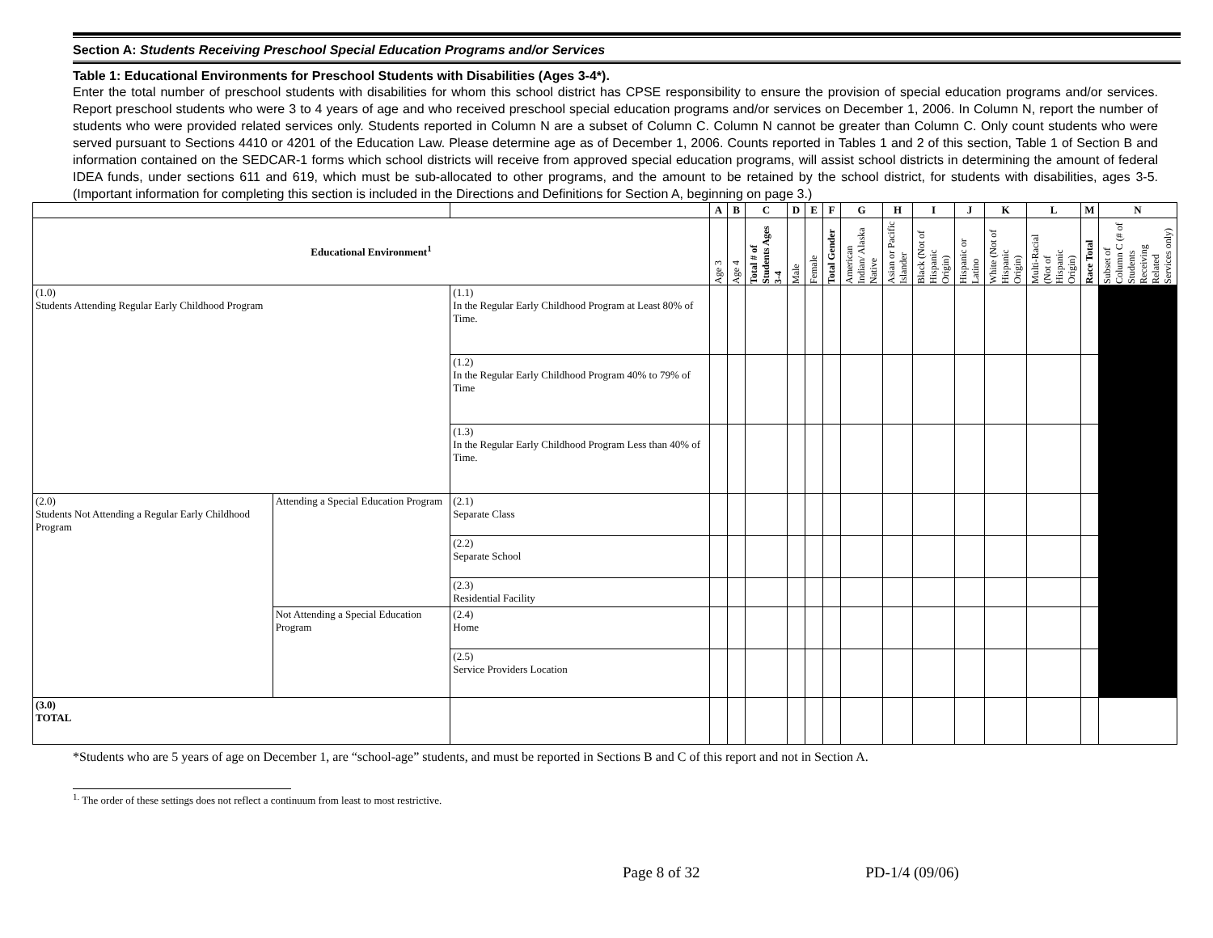Section A: Students Receiving Preschool Special Education Programs and/or Services
Table 1: Educational Environments for Preschool Students with Disabilities (Ages 3-4*).
Enter the total number of preschool students with disabilities for whom this school district has CPSE responsibility to ensure the provision of special education programs and/or services. Report preschool students who were 3 to 4 years of age and who received preschool special education programs and/or services on December 1, 2006. In Column N, report the number of students who were provided related services only. Students reported in Column N are a subset of Column C. Column N cannot be greater than Column C. Only count students who were served pursuant to Sections 4410 or 4201 of the Education Law. Please determine age as of December 1, 2006. Counts reported in Tables 1 and 2 of this section, Table 1 of Section B and information contained on the SEDCAR-1 forms which school districts will receive from approved special education programs, will assist school districts in determining the amount of federal IDEA funds, under sections 611 and 619, which must be sub-allocated to other programs, and the amount to be retained by the school district, for students with disabilities, ages 3-5. (Important information for completing this section is included in the Directions and Definitions for Section A, beginning on page 3.)
| | | | A | B | C | D | E | F | G | H | I | J | K | L | M | N |
| --- | --- | --- | --- | --- | --- | --- | --- | --- | --- | --- | --- | --- | --- | --- | --- | --- |
| Educational Environment<sup>1</sup> | | | Age 3 | Age 4 | Total # of Students Ages 3-4 | Male | Female | Total Gender | American Indian/ Alaska Native | Asian or Pacific Islander | Black (Not of Hispanic Origin) | Hispanic or Latino | White (Not of Hispanic Origin) | Multi-Racial (Not of Hispanic Origin) | Race Total | Subset of Column C (# of Students Receiving Related Services only) |
| (1.0) Students Attending Regular Early Childhood Program | | (1.1) In the Regular Early Childhood Program at Least 80% of Time. | | | | | | | | | | | | | | |
| | | (1.2) In the Regular Early Childhood Program 40% to 79% of Time | | | | | | | | | | | | | | |
| | | (1.3) In the Regular Early Childhood Program Less than 40% of Time. | | | | | | | | | | | | | | |
| (2.0) Students Not Attending a Regular Early Childhood Program | Attending a Special Education Program | (2.1) Separate Class | | | | | | | | | | | | | | |
| | | (2.2) Separate School | | | | | | | | | | | | | | |
| | | (2.3) Residential Facility | | | | | | | | | | | | | | |
| | Not Attending a Special Education Program | (2.4) Home | | | | | | | | | | | | | | |
| | | (2.5) Service Providers Location | | | | | | | | | | | | | | |
| (3.0) TOTAL | | | | | | | | | | | | | | | | |
*Students who are 5 years of age on December 1, are “school-age” students, and must be reported in Sections B and C of this report and not in Section A.
<sup>1.</sup> The order of these settings does not reflect a continuum from least to most restrictive.
Page 8 of 32 PD-1/4 (09/06)